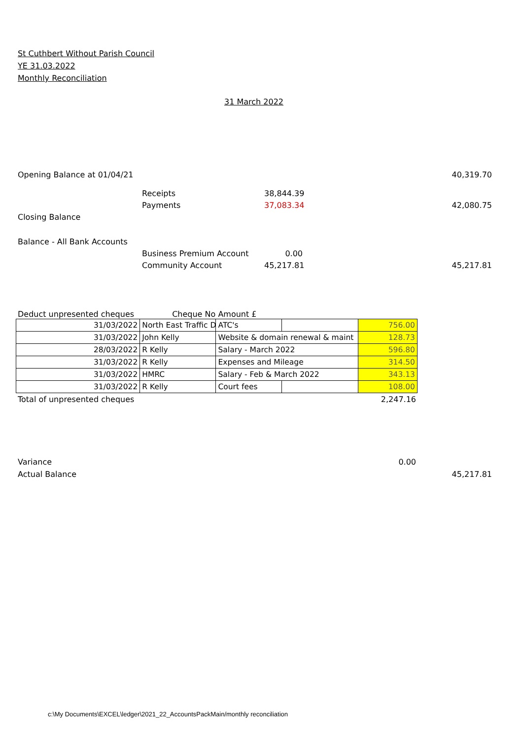St Cuthbert Without Parish Council
YE 31.03.2022
Monthly Reconciliation
31 March 2022
| Opening Balance at 01/04/21 | | | 40,319.70 |
| | Receipts | 38,844.39 | |
| | Payments | 37,083.34 | 42,080.75 |
| Closing Balance | | | |
| Balance - All Bank Accounts | | | |
| | Business Premium Account | 0.00 | |
| | Community Account | 45,217.81 | 45,217.81 |
Deduct unpresented cheques Cheque No Amount £
| 31/03/2022 | North East Traffic D | ATC's | | 756.00 |
| 31/03/2022 | John Kelly | Website & domain renewal & maint | | 128.73 |
| 28/03/2022 | R Kelly | Salary - March 2022 | | 596.80 |
| 31/03/2022 | R Kelly | Expenses and Mileage | | 314.50 |
| 31/03/2022 | HMRC | Salary - Feb & March 2022 | | 343.13 |
| 31/03/2022 | R Kelly | Court fees | | 108.00 |
Total of unpresented cheques 2,247.16
Variance 0.00
Actual Balance 45,217.81
c:\My Documents\EXCEL\ledger\2021_22_AccountsPackMain/monthly reconciliation